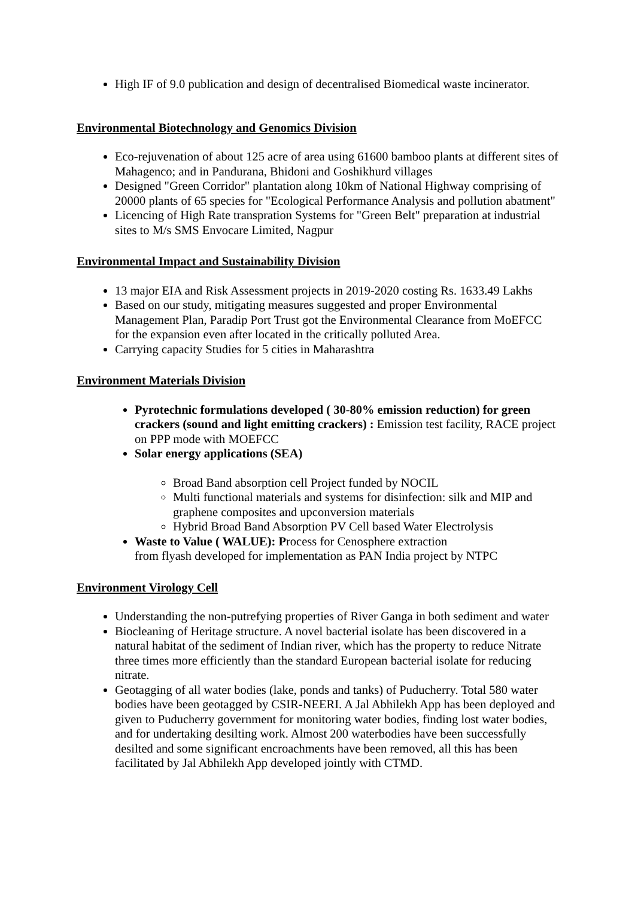High IF of 9.0 publication and design of decentralised Biomedical waste incinerator.
Environmental Biotechnology and Genomics Division
Eco-rejuvenation of about 125 acre of area using 61600 bamboo plants at different sites of Mahagenco; and in Pandurana, Bhidoni and Goshikhurd villages
Designed "Green Corridor" plantation along 10km of National Highway comprising of 20000 plants of 65 species for "Ecological Performance Analysis and pollution abatment"
Licencing of High Rate transpration Systems for "Green Belt" preparation at industrial sites to M/s SMS Envocare Limited, Nagpur
Environmental Impact and Sustainability Division
13 major EIA and Risk Assessment projects in 2019-2020 costing Rs. 1633.49 Lakhs
Based on our study, mitigating measures suggested and proper Environmental Management Plan, Paradip Port Trust got the Environmental Clearance from MoEFCC for the expansion even after located in the critically polluted Area.
Carrying capacity Studies for 5 cities in Maharashtra
Environment Materials Division
Pyrotechnic formulations developed ( 30-80% emission reduction) for green crackers (sound and light emitting crackers) : Emission test facility, RACE project on PPP mode with MOEFCC
Solar energy applications (SEA)
Broad Band absorption cell Project funded by NOCIL
Multi functional materials and systems for disinfection: silk and MIP and graphene composites and upconversion materials
Hybrid Broad Band Absorption PV Cell based Water Electrolysis
Waste to Value ( WALUE): Process for Cenosphere extraction
from flyash developed for implementation as PAN India project by NTPC
Environment Virology Cell
Understanding the non-putrefying properties of River Ganga in both sediment and water
Biocleaning of Heritage structure. A novel bacterial isolate has been discovered in a natural habitat of the sediment of Indian river, which has the property to reduce Nitrate three times more efficiently than the standard European bacterial isolate for reducing nitrate.
Geotagging of all water bodies (lake, ponds and tanks) of Puducherry. Total 580 water bodies have been geotagged by CSIR-NEERI. A Jal Abhilekh App has been deployed and given to Puducherry government for monitoring water bodies, finding lost water bodies, and for undertaking desilting work. Almost 200 waterbodies have been successfully desilted and some significant encroachments have been removed, all this has been facilitated by Jal Abhilekh App developed jointly with CTMD.